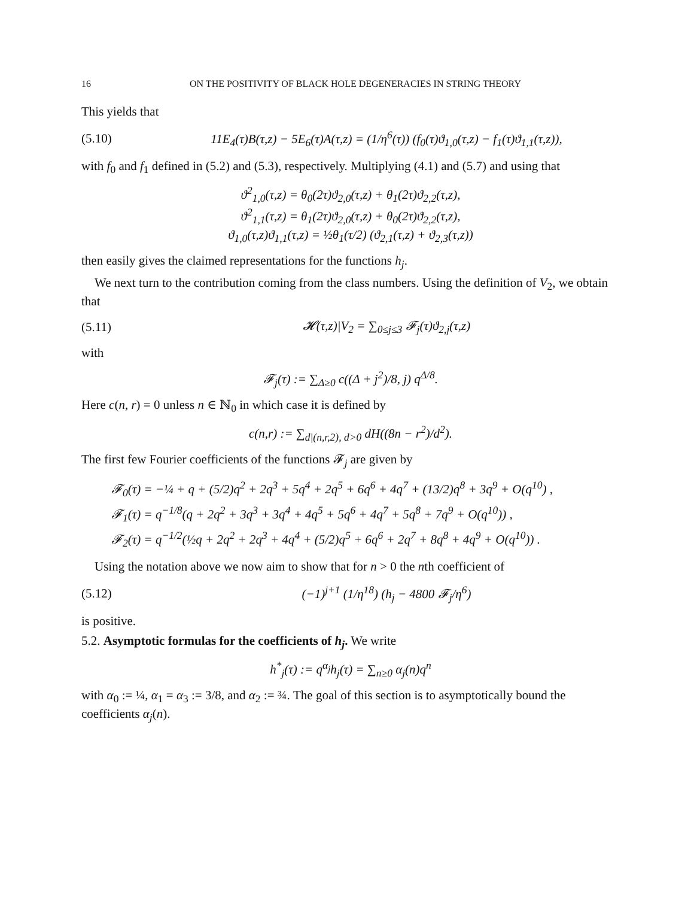16 ON THE POSITIVITY OF BLACK HOLE DEGENERACIES IN STRING THEORY
This yields that
(5.10) 11E<sub>4</sub>(τ)B(τ,z) − 5E<sub>6</sub>(τ)A(τ,z) = (1/η<sup>6</sup>(τ)) (f<sub>0</sub>(τ)ϑ<sub>1,0</sub>(τ,z) − f<sub>1</sub>(τ)ϑ<sub>1,1</sub>(τ,z)),
with f<sub>0</sub> and f<sub>1</sub> defined in (5.2) and (5.3), respectively. Multiplying (4.1) and (5.7) and using that
ϑ<sup>2</sup><sub>1,0</sub>(τ,z) = θ<sub>0</sub>(2τ)ϑ<sub>2,0</sub>(τ,z) + θ<sub>1</sub>(2τ)ϑ<sub>2,2</sub>(τ,z),
ϑ<sup>2</sup><sub>1,1</sub>(τ,z) = θ<sub>1</sub>(2τ)ϑ<sub>2,0</sub>(τ,z) + θ<sub>0</sub>(2τ)ϑ<sub>2,2</sub>(τ,z),
ϑ<sub>1,0</sub>(τ,z)ϑ<sub>1,1</sub>(τ,z) = ½θ<sub>1</sub>(τ/2) (ϑ<sub>2,1</sub>(τ,z) + ϑ<sub>2,3</sub>(τ,z))
then easily gives the claimed representations for the functions h<sub>j</sub>.
We next turn to the contribution coming from the class numbers. Using the definition of V<sub>2</sub>, we obtain that
(5.11) 𝓗(τ,z)|V<sub>2</sub> = ∑<sub>0≤j≤3</sub> 𝓕<sub>j</sub>(τ)ϑ<sub>2,j</sub>(τ,z)
with
𝓕<sub>j</sub>(τ) := ∑<sub>Δ≥0</sub> c((Δ + j<sup>2</sup>)/8, j) q<sup>Δ/8</sup>.
Here c(n, r) = 0 unless n ∈ ℕ<sub>0</sub> in which case it is defined by
c(n,r) := ∑<sub>d|(n,r,2), d>0</sub> dH((8n − r<sup>2</sup>)/d<sup>2</sup>).
The first few Fourier coefficients of the functions 𝓕<sub>j</sub> are given by
𝓕<sub>0</sub>(τ) = −¼ + q + (5/2)q<sup>2</sup> + 2q<sup>3</sup> + 5q<sup>4</sup> + 2q<sup>5</sup> + 6q<sup>6</sup> + 4q<sup>7</sup> + (13/2)q<sup>8</sup> + 3q<sup>9</sup> + O(q<sup>10</sup>) ,
𝓕<sub>1</sub>(τ) = q<sup>−1/8</sup>(q + 2q<sup>2</sup> + 3q<sup>3</sup> + 3q<sup>4</sup> + 4q<sup>5</sup> + 5q<sup>6</sup> + 4q<sup>7</sup> + 5q<sup>8</sup> + 7q<sup>9</sup> + O(q<sup>10</sup>)) ,
𝓕<sub>2</sub>(τ) = q<sup>−1/2</sup>(½q + 2q<sup>2</sup> + 2q<sup>3</sup> + 4q<sup>4</sup> + (5/2)q<sup>5</sup> + 6q<sup>6</sup> + 2q<sup>7</sup> + 8q<sup>8</sup> + 4q<sup>9</sup> + O(q<sup>10</sup>)) .
Using the notation above we now aim to show that for n > 0 the nth coefficient of
(5.12) (−1)<sup>j+1</sup> (1/η<sup>18</sup>) (h<sub>j</sub> − 4800 𝓕<sub>j</sub>/η<sup>6</sup>)
is positive.
5.2. Asymptotic formulas for the coefficients of h<sub>j</sub>. We write
h<sup>*</sup><sub>j</sub>(τ) := q<sup>α<sub>j</sub></sup>h<sub>j</sub>(τ) = ∑<sub>n≥0</sub> α<sub>j</sub>(n)q<sup>n</sup>
with α<sub>0</sub> := ¼, α<sub>1</sub> = α<sub>3</sub> := 3/8, and α<sub>2</sub> := ¾. The goal of this section is to asymptotically bound the coefficients α<sub>j</sub>(n).